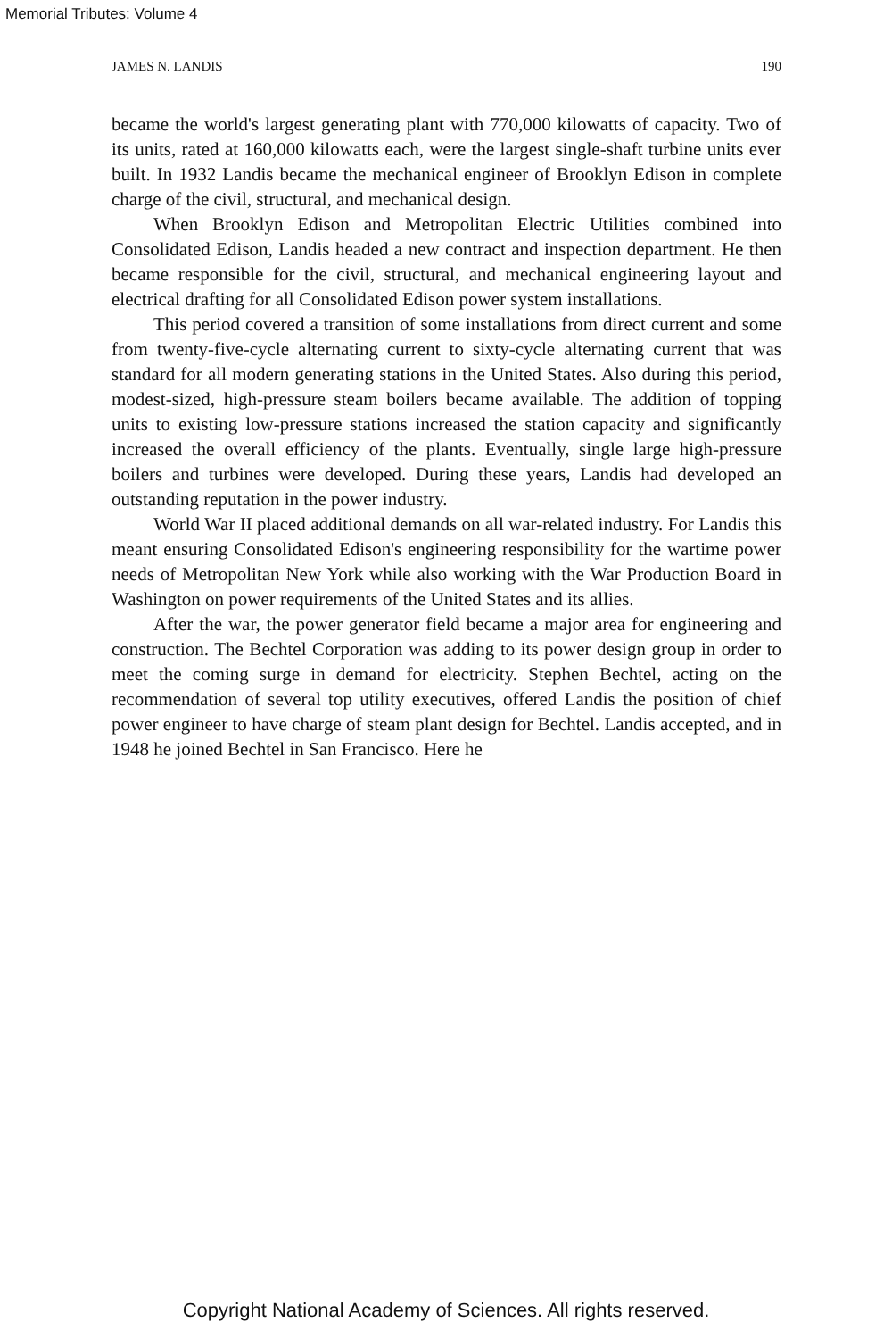Memorial Tributes: Volume 4
JAMES N. LANDIS 190
became the world's largest generating plant with 770,000 kilowatts of capacity. Two of its units, rated at 160,000 kilowatts each, were the largest single-shaft turbine units ever built. In 1932 Landis became the mechanical engineer of Brooklyn Edison in complete charge of the civil, structural, and mechanical design.
When Brooklyn Edison and Metropolitan Electric Utilities combined into Consolidated Edison, Landis headed a new contract and inspection department. He then became responsible for the civil, structural, and mechanical engineering layout and electrical drafting for all Consolidated Edison power system installations.
This period covered a transition of some installations from direct current and some from twenty-five-cycle alternating current to sixty-cycle alternating current that was standard for all modern generating stations in the United States. Also during this period, modest-sized, high-pressure steam boilers became available. The addition of topping units to existing low-pressure stations increased the station capacity and significantly increased the overall efficiency of the plants. Eventually, single large high-pressure boilers and turbines were developed. During these years, Landis had developed an outstanding reputation in the power industry.
World War II placed additional demands on all war-related industry. For Landis this meant ensuring Consolidated Edison's engineering responsibility for the wartime power needs of Metropolitan New York while also working with the War Production Board in Washington on power requirements of the United States and its allies.
After the war, the power generator field became a major area for engineering and construction. The Bechtel Corporation was adding to its power design group in order to meet the coming surge in demand for electricity. Stephen Bechtel, acting on the recommendation of several top utility executives, offered Landis the position of chief power engineer to have charge of steam plant design for Bechtel. Landis accepted, and in 1948 he joined Bechtel in San Francisco. Here he
Copyright National Academy of Sciences. All rights reserved.